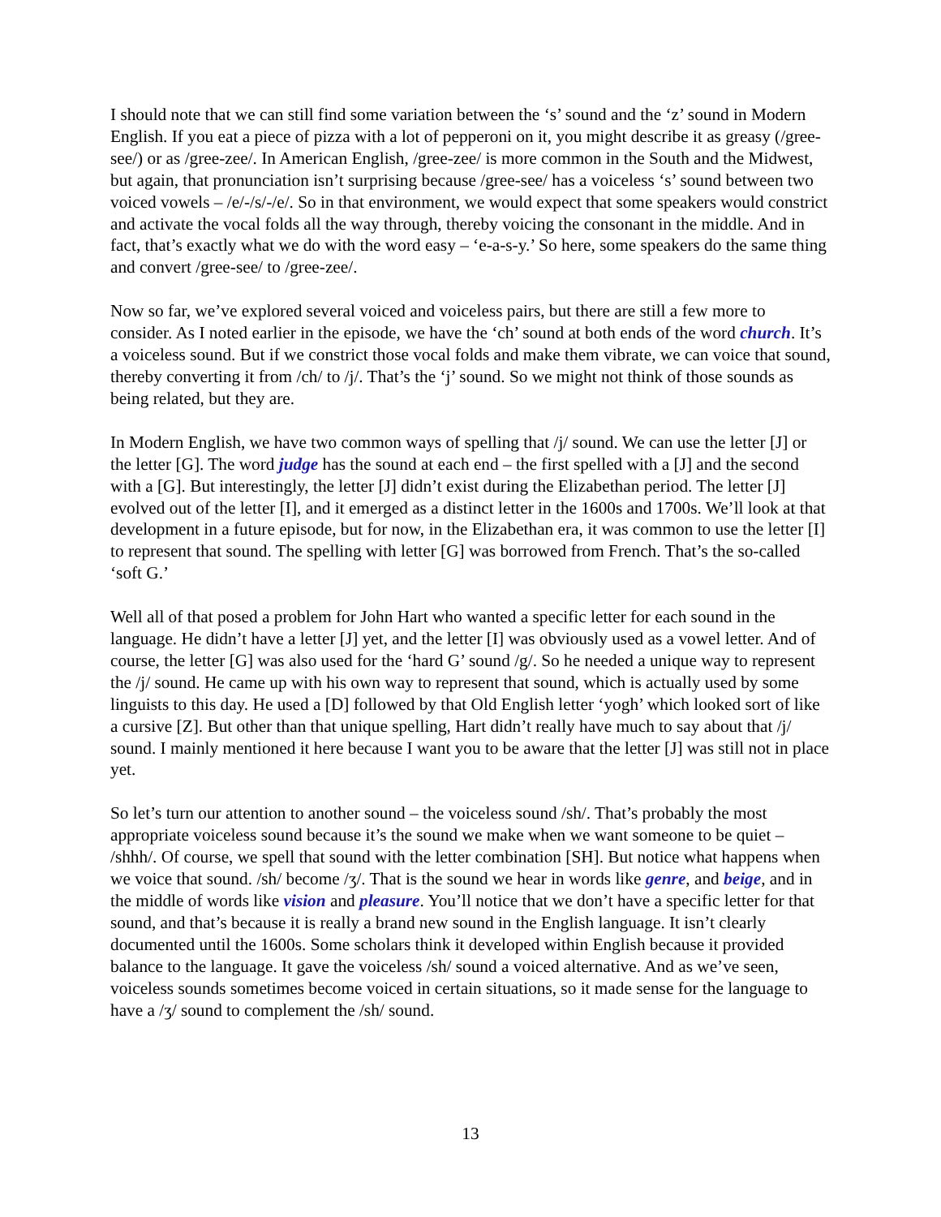I should note that we can still find some variation between the ‘s’ sound and the ‘z’ sound in Modern English. If you eat a piece of pizza with a lot of pepperoni on it, you might describe it as greasy (/gree-see/) or as /gree-zee/. In American English, /gree-zee/ is more common in the South and the Midwest, but again, that pronunciation isn’t surprising because /gree-see/ has a voiceless ‘s’ sound between two voiced vowels – /e/-/s/-/e/. So in that environment, we would expect that some speakers would constrict and activate the vocal folds all the way through, thereby voicing the consonant in the middle. And in fact, that’s exactly what we do with the word easy – ‘e-a-s-y.’ So here, some speakers do the same thing and convert /gree-see/ to /gree-zee/.
Now so far, we’ve explored several voiced and voiceless pairs, but there are still a few more to consider. As I noted earlier in the episode, we have the ‘ch’ sound at both ends of the word church. It’s a voiceless sound. But if we constrict those vocal folds and make them vibrate, we can voice that sound, thereby converting it from /ch/ to /j/. That’s the ‘j’ sound. So we might not think of those sounds as being related, but they are.
In Modern English, we have two common ways of spelling that /j/ sound. We can use the letter [J] or the letter [G]. The word judge has the sound at each end – the first spelled with a [J] and the second with a [G]. But interestingly, the letter [J] didn’t exist during the Elizabethan period. The letter [J] evolved out of the letter [I], and it emerged as a distinct letter in the 1600s and 1700s. We’ll look at that development in a future episode, but for now, in the Elizabethan era, it was common to use the letter [I] to represent that sound. The spelling with letter [G] was borrowed from French. That’s the so-called ‘soft G.’
Well all of that posed a problem for John Hart who wanted a specific letter for each sound in the language. He didn’t have a letter [J] yet, and the letter [I] was obviously used as a vowel letter. And of course, the letter [G] was also used for the ‘hard G’ sound /g/. So he needed a unique way to represent the /j/ sound. He came up with his own way to represent that sound, which is actually used by some linguists to this day. He used a [D] followed by that Old English letter ‘yogh’ which looked sort of like a cursive [Z]. But other than that unique spelling, Hart didn’t really have much to say about that /j/ sound. I mainly mentioned it here because I want you to be aware that the letter [J] was still not in place yet.
So let’s turn our attention to another sound – the voiceless sound /sh/. That’s probably the most appropriate voiceless sound because it’s the sound we make when we want someone to be quiet – /shhh/. Of course, we spell that sound with the letter combination [SH]. But notice what happens when we voice that sound. /sh/ become /ʒ/. That is the sound we hear in words like genre, and beige, and in the middle of words like vision and pleasure. You’ll notice that we don’t have a specific letter for that sound, and that’s because it is really a brand new sound in the English language. It isn’t clearly documented until the 1600s. Some scholars think it developed within English because it provided balance to the language. It gave the voiceless /sh/ sound a voiced alternative. And as we’ve seen, voiceless sounds sometimes become voiced in certain situations, so it made sense for the language to have a /ʒ/ sound to complement the /sh/ sound.
13